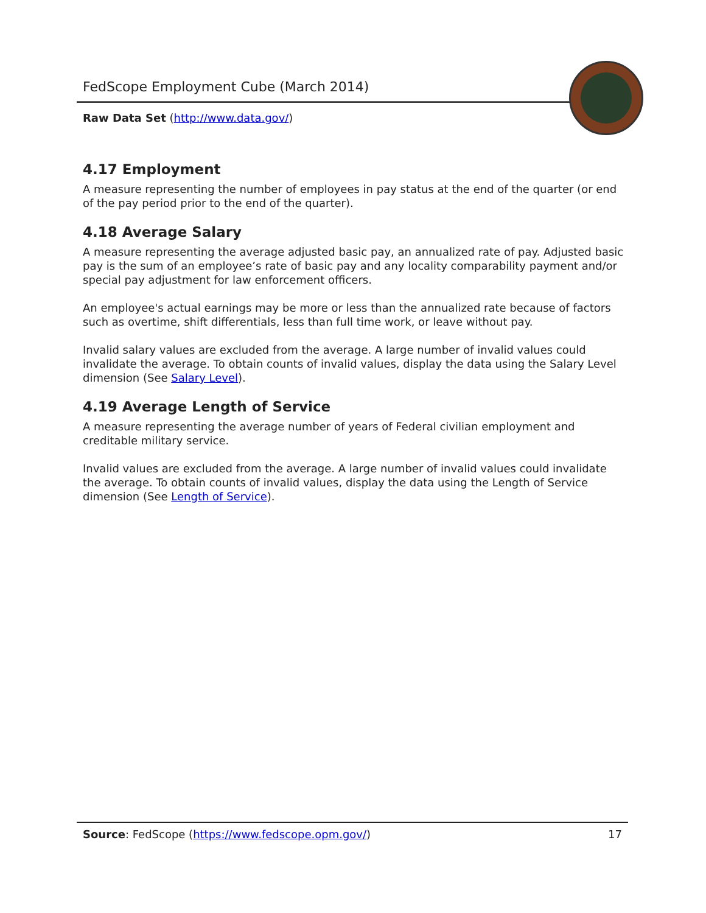FedScope Employment Cube (March 2014)
Raw Data Set (http://www.data.gov/)
4.17 Employment
A measure representing the number of employees in pay status at the end of the quarter (or end of the pay period prior to the end of the quarter).
4.18 Average Salary
A measure representing the average adjusted basic pay, an annualized rate of pay. Adjusted basic pay is the sum of an employee’s rate of basic pay and any locality comparability payment and/or special pay adjustment for law enforcement officers.
An employee's actual earnings may be more or less than the annualized rate because of factors such as overtime, shift differentials, less than full time work, or leave without pay.
Invalid salary values are excluded from the average. A large number of invalid values could invalidate the average. To obtain counts of invalid values, display the data using the Salary Level dimension (See Salary Level).
4.19 Average Length of Service
A measure representing the average number of years of Federal civilian employment and creditable military service.
Invalid values are excluded from the average. A large number of invalid values could invalidate the average. To obtain counts of invalid values, display the data using the Length of Service dimension (See Length of Service).
Source: FedScope (https://www.fedscope.opm.gov/) 17